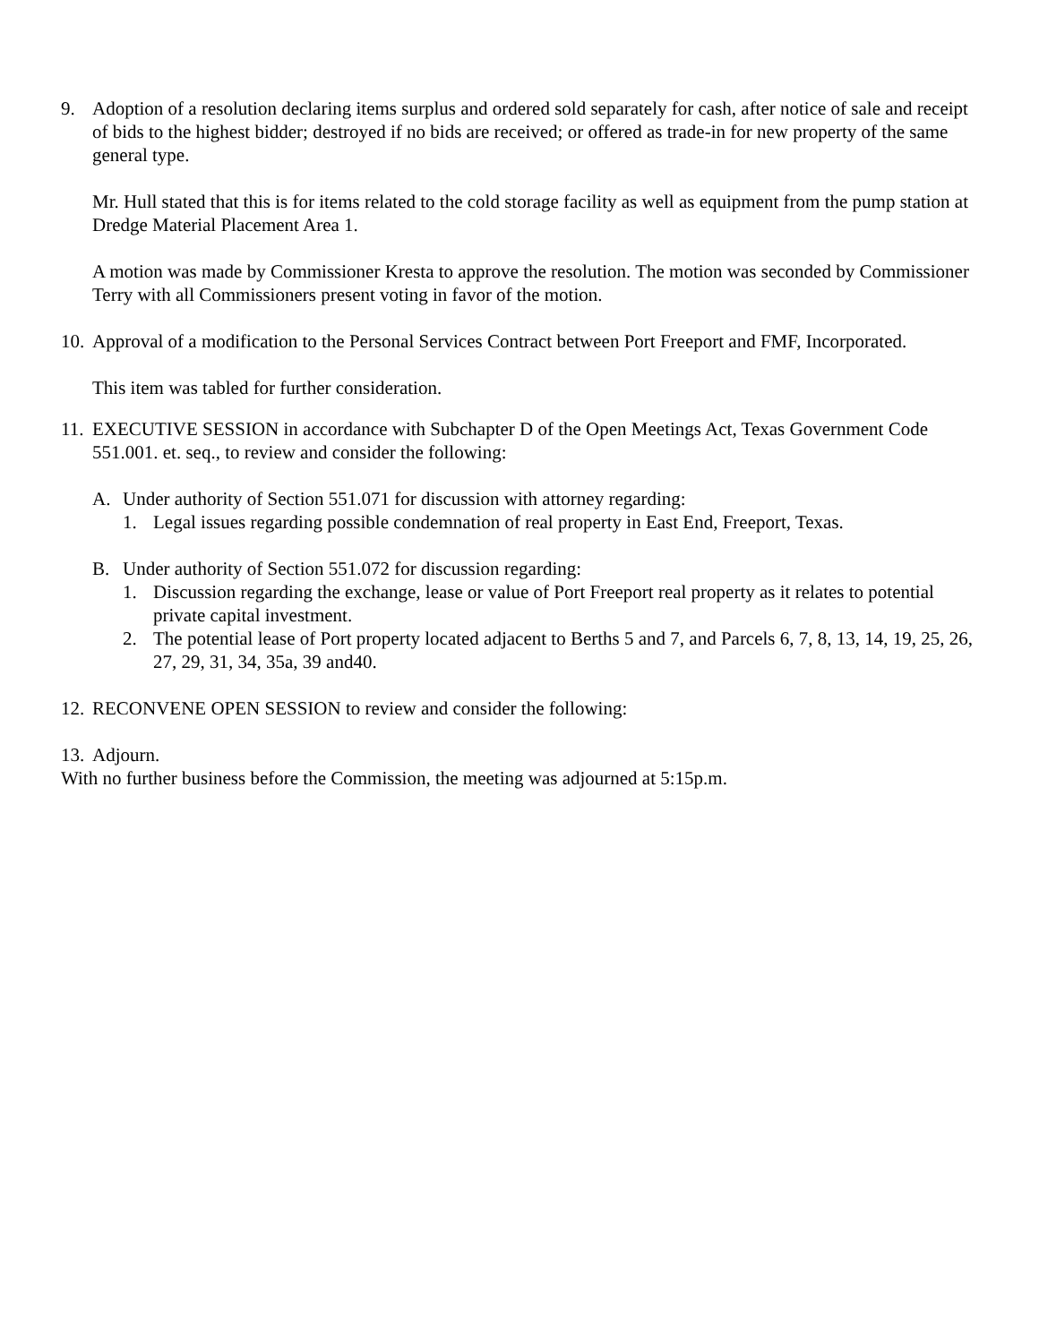9. Adoption of a resolution declaring items surplus and ordered sold separately for cash, after notice of sale and receipt of bids to the highest bidder; destroyed if no bids are received; or offered as trade-in for new property of the same general type.
Mr. Hull stated that this is for items related to the cold storage facility as well as equipment from the pump station at Dredge Material Placement Area 1.
A motion was made by Commissioner Kresta to approve the resolution. The motion was seconded by Commissioner Terry with all Commissioners present voting in favor of the motion.
10.
Approval of a modification to the Personal Services Contract between Port Freeport and FMF, Incorporated.
This item was tabled for further consideration.
11.
EXECUTIVE SESSION in accordance with Subchapter D of the Open Meetings Act, Texas Government Code 551.001. et. seq., to review and consider the following:
A. Under authority of Section 551.071 for discussion with attorney regarding:
1. Legal issues regarding possible condemnation of real property in East End, Freeport, Texas.
B. Under authority of Section 551.072 for discussion regarding:
1. Discussion regarding the exchange, lease or value of Port Freeport real property as it relates to potential private capital investment.
2. The potential lease of Port property located adjacent to Berths 5 and 7, and Parcels 6, 7, 8, 13, 14, 19, 25, 26, 27, 29, 31, 34, 35a, 39 and40.
12.
RECONVENE OPEN SESSION to review and consider the following:
13.
Adjourn.
With no further business before the Commission, the meeting was adjourned at 5:15p.m.